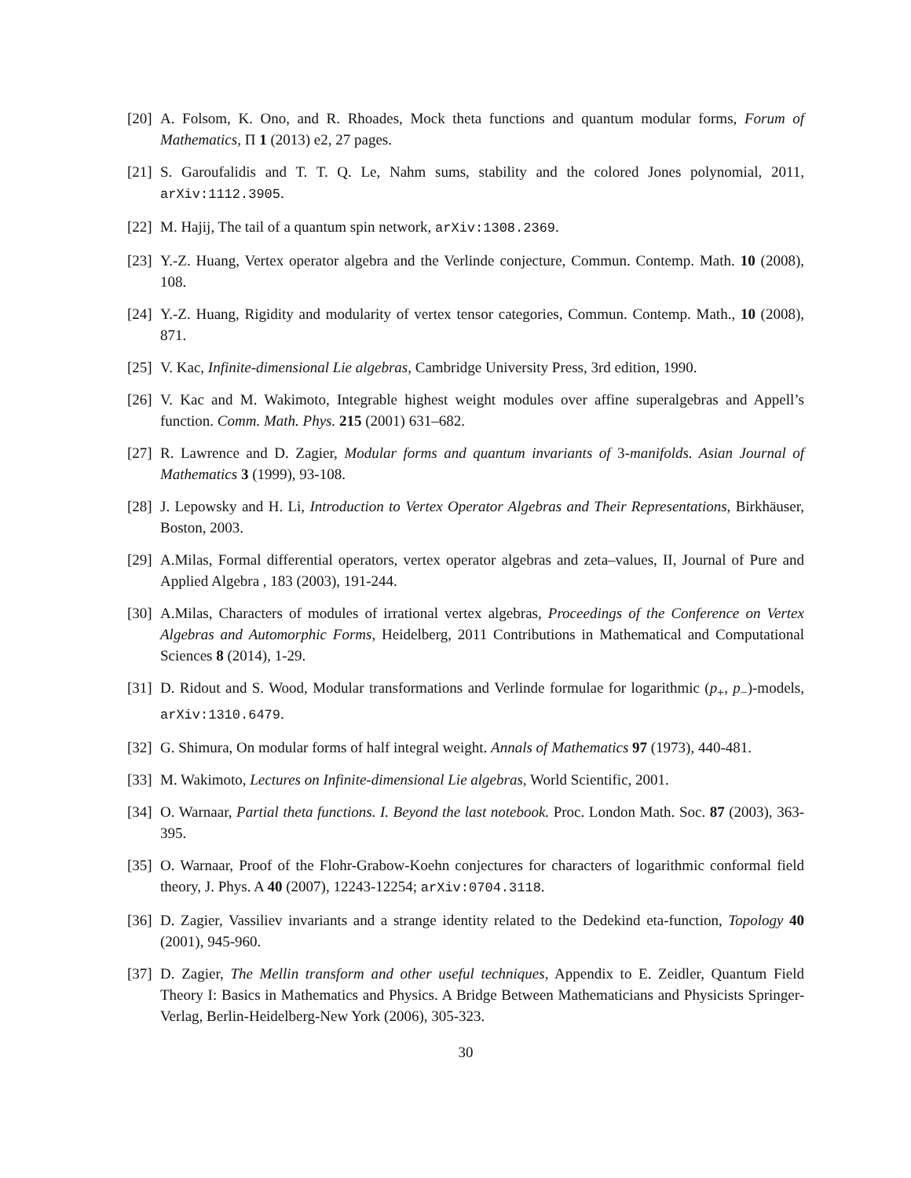[20]
A. Folsom, K. Ono, and R. Rhoades, Mock theta functions and quantum modular forms, Forum of Mathematics, Π 1 (2013) e2, 27 pages.
[21]
S. Garoufalidis and T. T. Q. Le, Nahm sums, stability and the colored Jones polynomial, 2011, arXiv:1112.3905.
[22]
M. Hajij, The tail of a quantum spin network, arXiv:1308.2369.
[23]
Y.-Z. Huang, Vertex operator algebra and the Verlinde conjecture, Commun. Contemp. Math. 10 (2008), 108.
[24]
Y.-Z. Huang, Rigidity and modularity of vertex tensor categories, Commun. Contemp. Math., 10 (2008), 871.
[25]
V. Kac, Infinite-dimensional Lie algebras, Cambridge University Press, 3rd edition, 1990.
[26]
V. Kac and M. Wakimoto, Integrable highest weight modules over affine superalgebras and Appell’s function. Comm. Math. Phys. 215 (2001) 631–682.
[27]
R. Lawrence and D. Zagier, Modular forms and quantum invariants of 3-manifolds. Asian Journal of Mathematics 3 (1999), 93-108.
[28]
J. Lepowsky and H. Li, Introduction to Vertex Operator Algebras and Their Representations, Birkhäuser, Boston, 2003.
[29]
A.Milas, Formal differential operators, vertex operator algebras and zeta–values, II, Journal of Pure and Applied Algebra , 183 (2003), 191-244.
[30]
A.Milas, Characters of modules of irrational vertex algebras, Proceedings of the Conference on Vertex Algebras and Automorphic Forms, Heidelberg, 2011 Contributions in Mathematical and Computational Sciences 8 (2014), 1-29.
[31]
D. Ridout and S. Wood, Modular transformations and Verlinde formulae for logarithmic (p<sub>+</sub>, p<sub>−</sub>)-models, arXiv:1310.6479.
[32]
G. Shimura, On modular forms of half integral weight. Annals of Mathematics 97 (1973), 440-481.
[33]
M. Wakimoto, Lectures on Infinite-dimensional Lie algebras, World Scientific, 2001.
[34]
O. Warnaar, Partial theta functions. I. Beyond the last notebook. Proc. London Math. Soc. 87 (2003), 363-395.
[35]
O. Warnaar, Proof of the Flohr-Grabow-Koehn conjectures for characters of logarithmic conformal field theory, J. Phys. A 40 (2007), 12243-12254; arXiv:0704.3118.
[36]
D. Zagier, Vassiliev invariants and a strange identity related to the Dedekind eta-function, Topology 40 (2001), 945-960.
[37]
D. Zagier, The Mellin transform and other useful techniques, Appendix to E. Zeidler, Quantum Field Theory I: Basics in Mathematics and Physics. A Bridge Between Mathematicians and Physicists Springer-Verlag, Berlin-Heidelberg-New York (2006), 305-323.
30